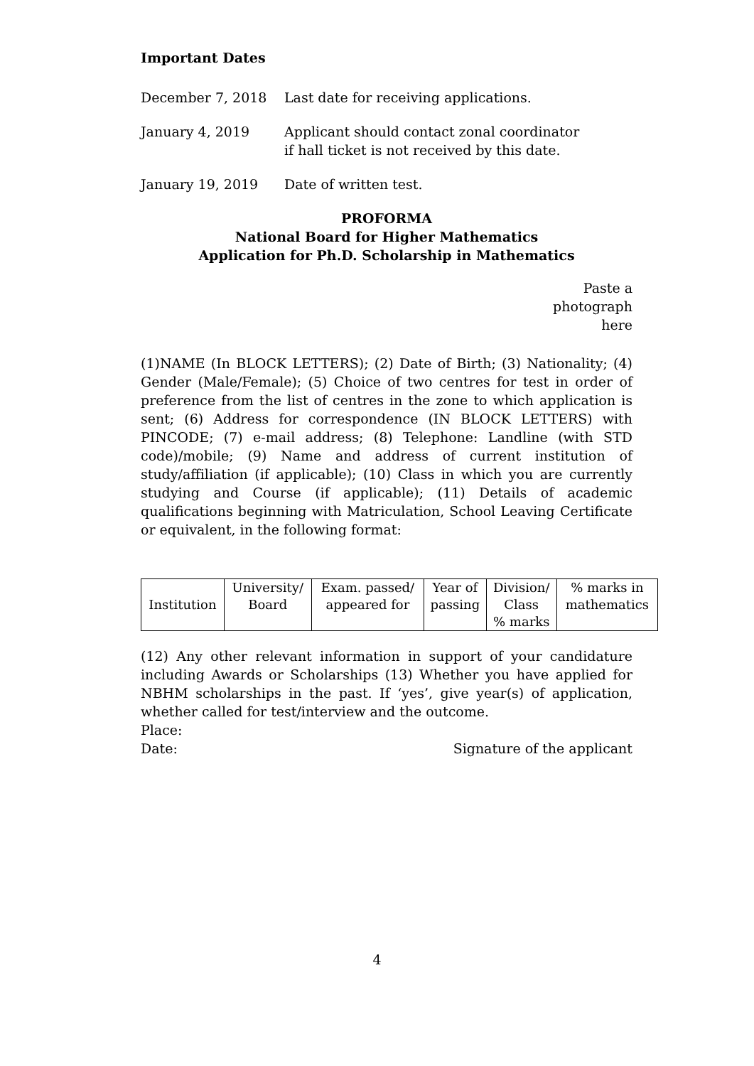Important Dates
| December 7, 2018 | Last date for receiving applications. |
| January 4, 2019 | Applicant should contact zonal coordinator if hall ticket is not received by this date. |
| January 19, 2019 | Date of written test. |
PROFORMA
National Board for Higher Mathematics
Application for Ph.D. Scholarship in Mathematics
Paste a
photograph
here
(1)NAME (In BLOCK LETTERS); (2) Date of Birth; (3) Nationality; (4) Gender (Male/Female); (5) Choice of two centres for test in order of preference from the list of centres in the zone to which application is sent; (6) Address for correspondence (IN BLOCK LETTERS) with PINCODE; (7) e-mail address; (8) Telephone: Landline (with STD code)/mobile; (9) Name and address of current institution of study/affiliation (if applicable); (10) Class in which you are currently studying and Course (if applicable); (11) Details of academic qualifications beginning with Matriculation, School Leaving Certificate or equivalent, in the following format:
| Institution | University/ Board | Exam. passed/ appeared for | Year of passing | Division/ Class % marks | % marks in mathematics |
(12) Any other relevant information in support of your candidature including Awards or Scholarships (13) Whether you have applied for NBHM scholarships in the past. If ‘yes’, give year(s) of application, whether called for test/interview and the outcome.
Place:
Date: Signature of the applicant
4